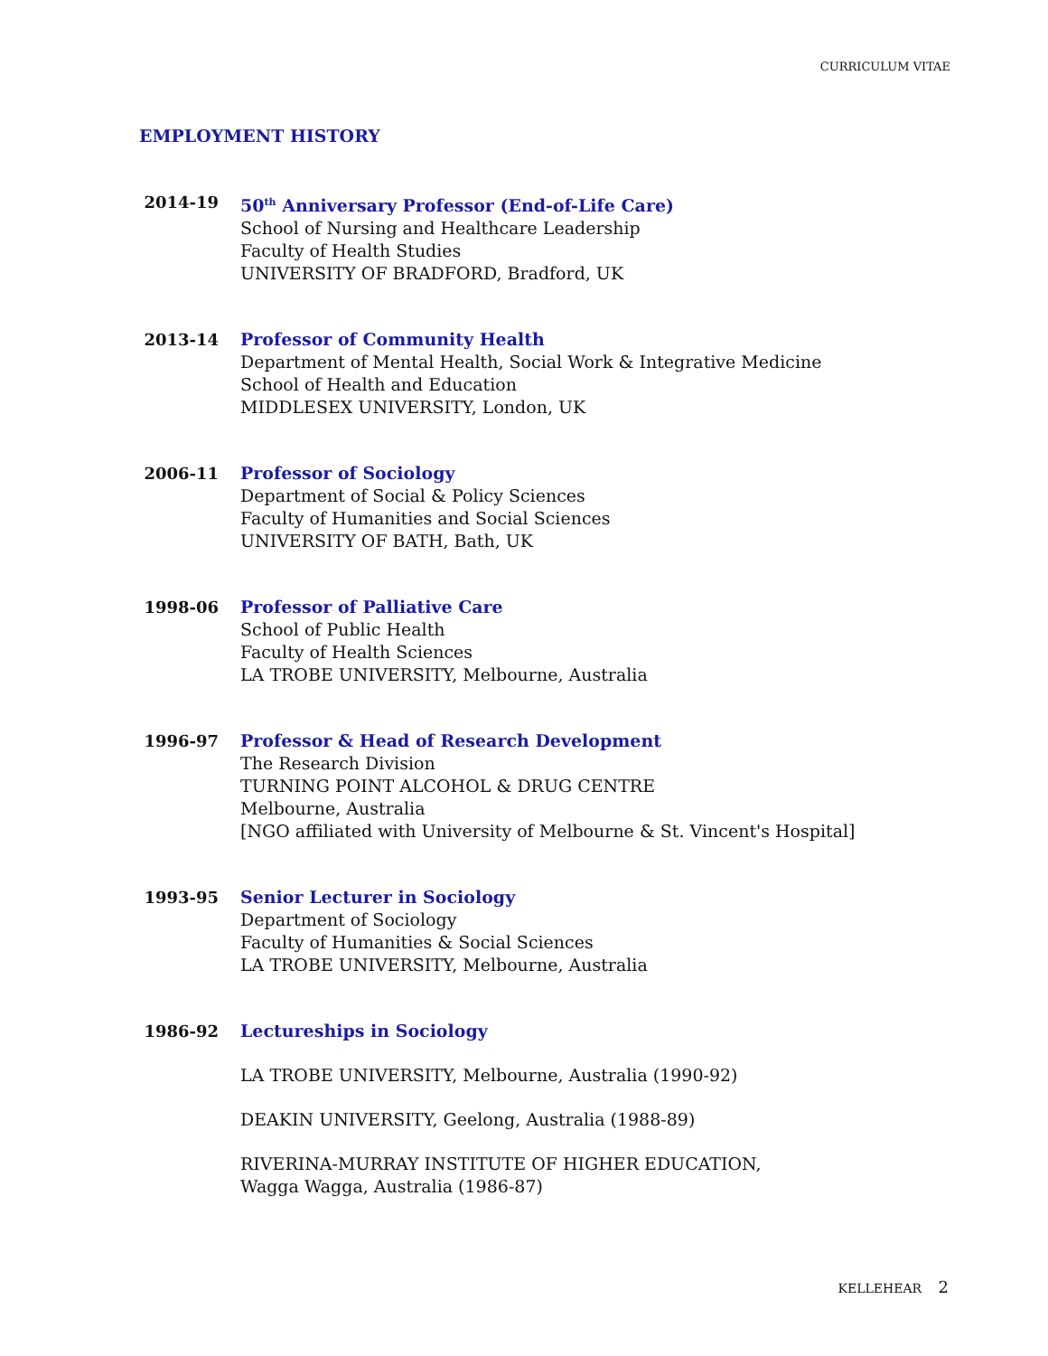CURRICULUM VITAE
EMPLOYMENT HISTORY
2014-19 50<sup>th</sup> Anniversary Professor (End-of-Life Care)
School of Nursing and Healthcare Leadership
Faculty of Health Studies
UNIVERSITY OF BRADFORD, Bradford, UK
2013-14 Professor of Community Health
Department of Mental Health, Social Work & Integrative Medicine
School of Health and Education
MIDDLESEX UNIVERSITY, London, UK
2006-11 Professor of Sociology
Department of Social & Policy Sciences
Faculty of Humanities and Social Sciences
UNIVERSITY OF BATH, Bath, UK
1998-06 Professor of Palliative Care
School of Public Health
Faculty of Health Sciences
LA TROBE UNIVERSITY, Melbourne, Australia
1996-97 Professor & Head of Research Development
The Research Division
TURNING POINT ALCOHOL & DRUG CENTRE
Melbourne, Australia
[NGO affiliated with University of Melbourne & St. Vincent's Hospital]
1993-95 Senior Lecturer in Sociology
Department of Sociology
Faculty of Humanities & Social Sciences
LA TROBE UNIVERSITY, Melbourne, Australia
1986-92 Lectureships in Sociology
LA TROBE UNIVERSITY, Melbourne, Australia (1990-92)
DEAKIN UNIVERSITY, Geelong, Australia (1988-89)
RIVERINA-MURRAY INSTITUTE OF HIGHER EDUCATION,
Wagga Wagga, Australia (1986-87)
KELLEHEAR 2